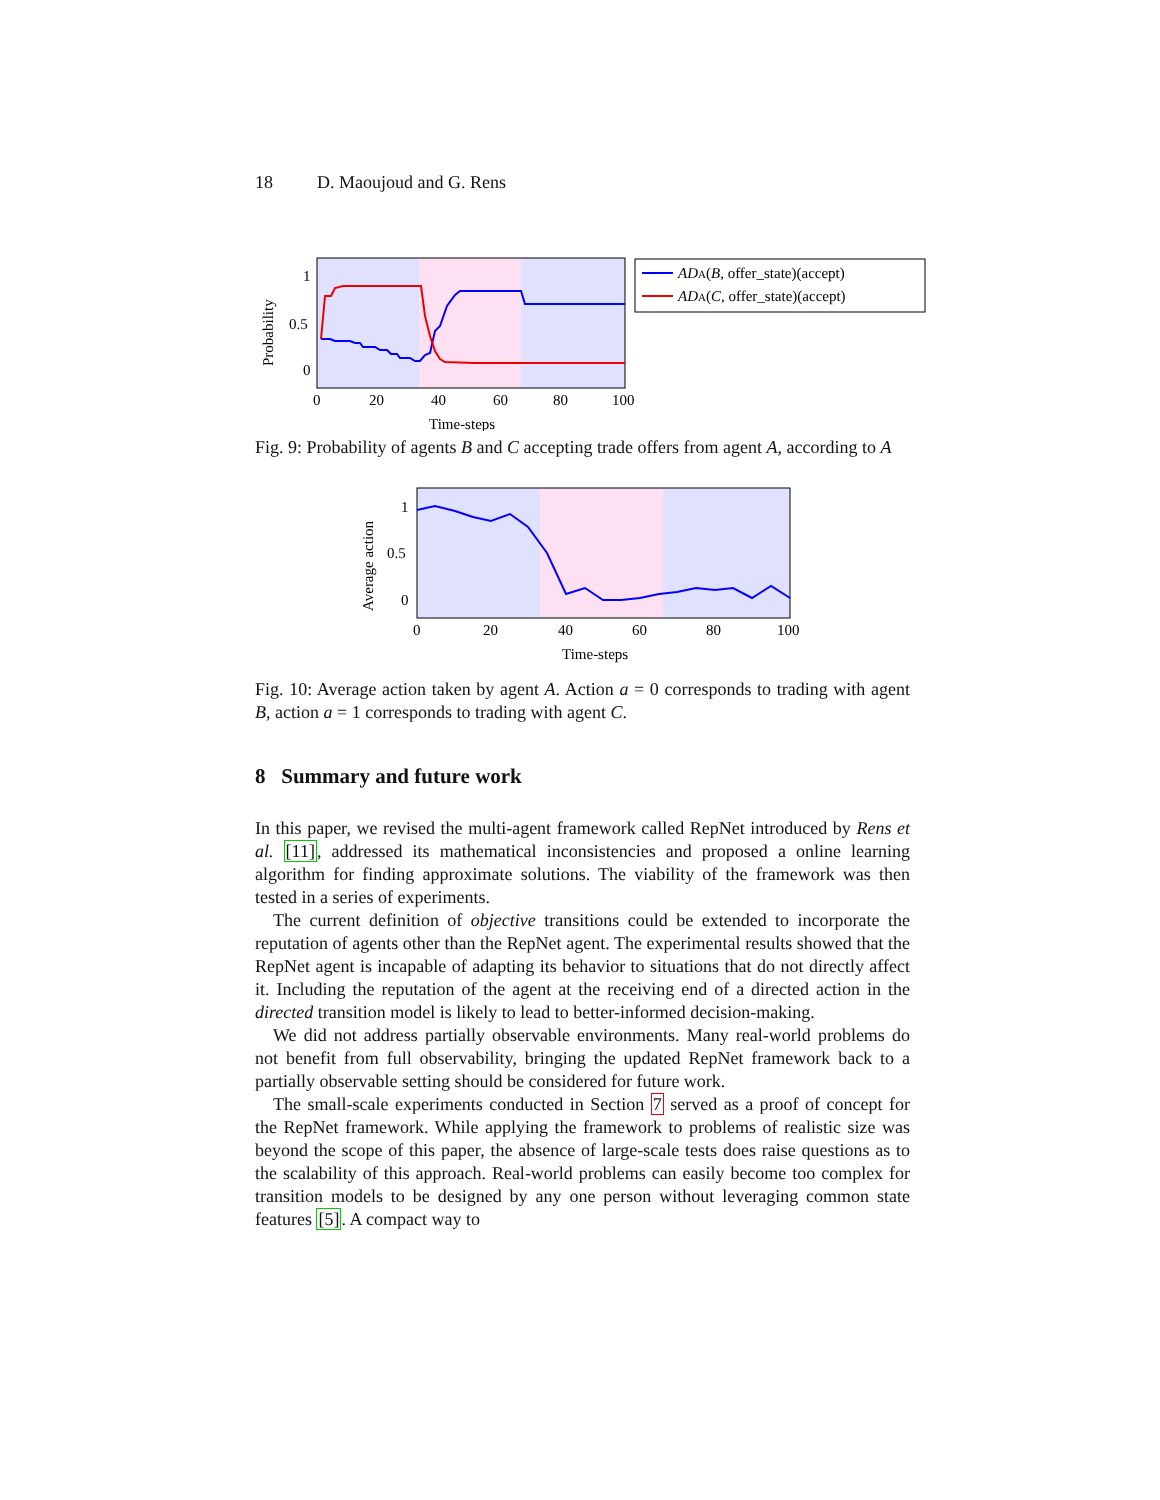18 D. Maoujoud and G. Rens
1
0.5
0
0
20
40
60
80
100
Time-steps
Probability
ADA(B, offer_state)(accept)
ADA(C, offer_state)(accept)
Fig. 9: Probability of agents B and C accepting trade offers from agent A, according to A
1
0.5
0
0
20
40
60
80
100
Time-steps
Average action
Fig. 10: Average action taken by agent A. Action a = 0 corresponds to trading with agent B, action a = 1 corresponds to trading with agent C.
8 Summary and future work
In this paper, we revised the multi-agent framework called RepNet introduced by Rens et al. [11], addressed its mathematical inconsistencies and proposed a online learning algorithm for finding approximate solutions. The viability of the framework was then tested in a series of experiments.
The current definition of objective transitions could be extended to incorporate the reputation of agents other than the RepNet agent. The experimental results showed that the RepNet agent is incapable of adapting its behavior to situations that do not directly affect it. Including the reputation of the agent at the receiving end of a directed action in the directed transition model is likely to lead to better-informed decision-making.
We did not address partially observable environments. Many real-world problems do not benefit from full observability, bringing the updated RepNet framework back to a partially observable setting should be considered for future work.
The small-scale experiments conducted in Section 7 served as a proof of concept for the RepNet framework. While applying the framework to problems of realistic size was beyond the scope of this paper, the absence of large-scale tests does raise questions as to the scalability of this approach. Real-world problems can easily become too complex for transition models to be designed by any one person without leveraging common state features [5]. A compact way to